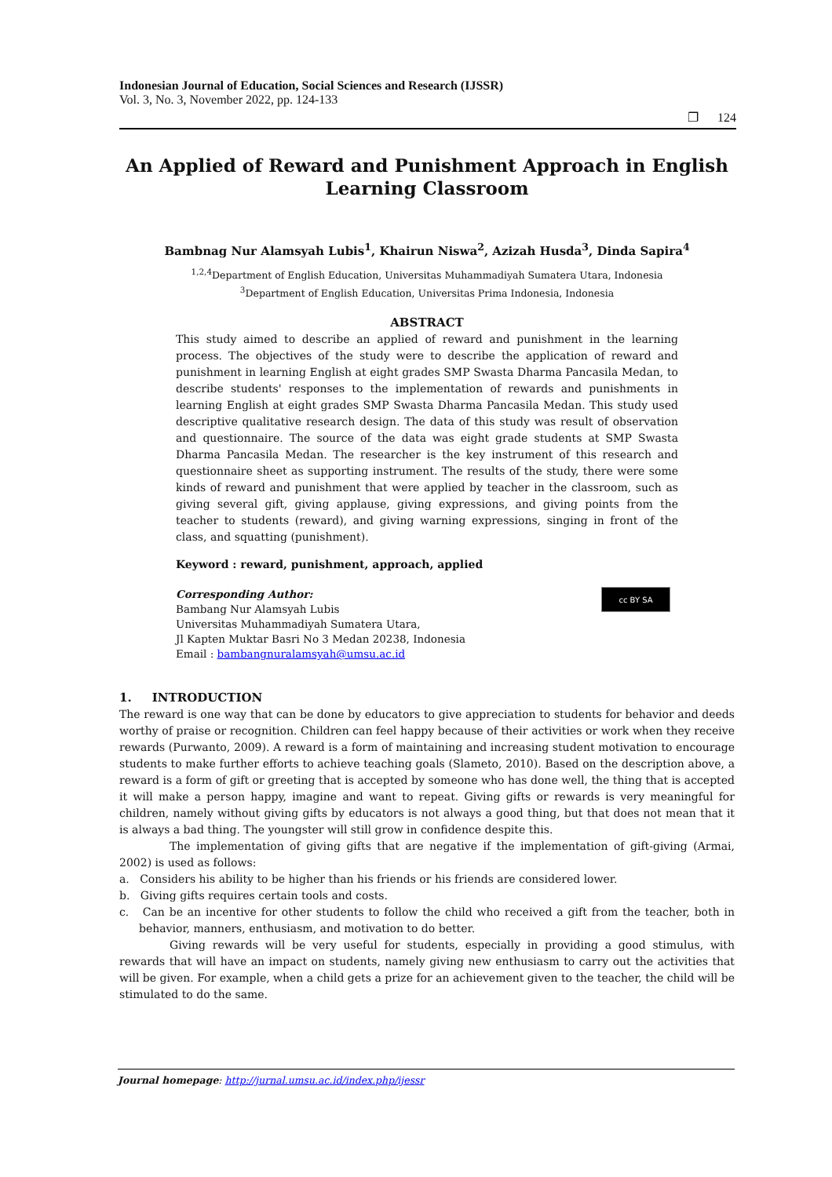Indonesian Journal of Education, Social Sciences and Research (IJSSR)
Vol. 3, No. 3, November 2022, pp. 124-133
❐ 124
An Applied of Reward and Punishment Approach in English Learning Classroom
Bambnag Nur Alamsyah Lubis<sup>1</sup>, Khairun Niswa<sup>2</sup>, Azizah Husda<sup>3</sup>, Dinda Sapira<sup>4</sup>
<sup>1,2,4</sup>Department of English Education, Universitas Muhammadiyah Sumatera Utara, Indonesia
<sup>3</sup> Department of English Education, Universitas Prima Indonesia, Indonesia
ABSTRACT
This study aimed to describe an applied of reward and punishment in the learning process. The objectives of the study were to describe the application of reward and punishment in learning English at eight grades SMP Swasta Dharma Pancasila Medan, to describe students' responses to the implementation of rewards and punishments in learning English at eight grades SMP Swasta Dharma Pancasila Medan. This study used descriptive qualitative research design. The data of this study was result of observation and questionnaire. The source of the data was eight grade students at SMP Swasta Dharma Pancasila Medan. The researcher is the key instrument of this research and questionnaire sheet as supporting instrument. The results of the study, there were some kinds of reward and punishment that were applied by teacher in the classroom, such as giving several gift, giving applause, giving expressions, and giving points from the teacher to students (reward), and giving warning expressions, singing in front of the class, and squatting (punishment).
Keyword : reward, punishment, approach, applied
Corresponding Author:
Bambang Nur Alamsyah Lubis
Universitas Muhammadiyah Sumatera Utara,
Jl Kapten Muktar Basri No 3 Medan 20238, Indonesia
Email : bambangnuralamsyah@umsu.ac.id
cc BY SA
1. INTRODUCTION
The reward is one way that can be done by educators to give appreciation to students for behavior and deeds worthy of praise or recognition. Children can feel happy because of their activities or work when they receive rewards (Purwanto, 2009). A reward is a form of maintaining and increasing student motivation to encourage students to make further efforts to achieve teaching goals (Slameto, 2010). Based on the description above, a reward is a form of gift or greeting that is accepted by someone who has done well, the thing that is accepted it will make a person happy, imagine and want to repeat. Giving gifts or rewards is very meaningful for children, namely without giving gifts by educators is not always a good thing, but that does not mean that it is always a bad thing. The youngster will still grow in confidence despite this.
The implementation of giving gifts that are negative if the implementation of gift-giving (Armai, 2002) is used as follows:
a. Considers his ability to be higher than his friends or his friends are considered lower.
b. Giving gifts requires certain tools and costs.
c. Can be an incentive for other students to follow the child who received a gift from the teacher, both in behavior, manners, enthusiasm, and motivation to do better.
Giving rewards will be very useful for students, especially in providing a good stimulus, with rewards that will have an impact on students, namely giving new enthusiasm to carry out the activities that will be given. For example, when a child gets a prize for an achievement given to the teacher, the child will be stimulated to do the same.
Journal homepage: http://jurnal.umsu.ac.id/index.php/ijessr